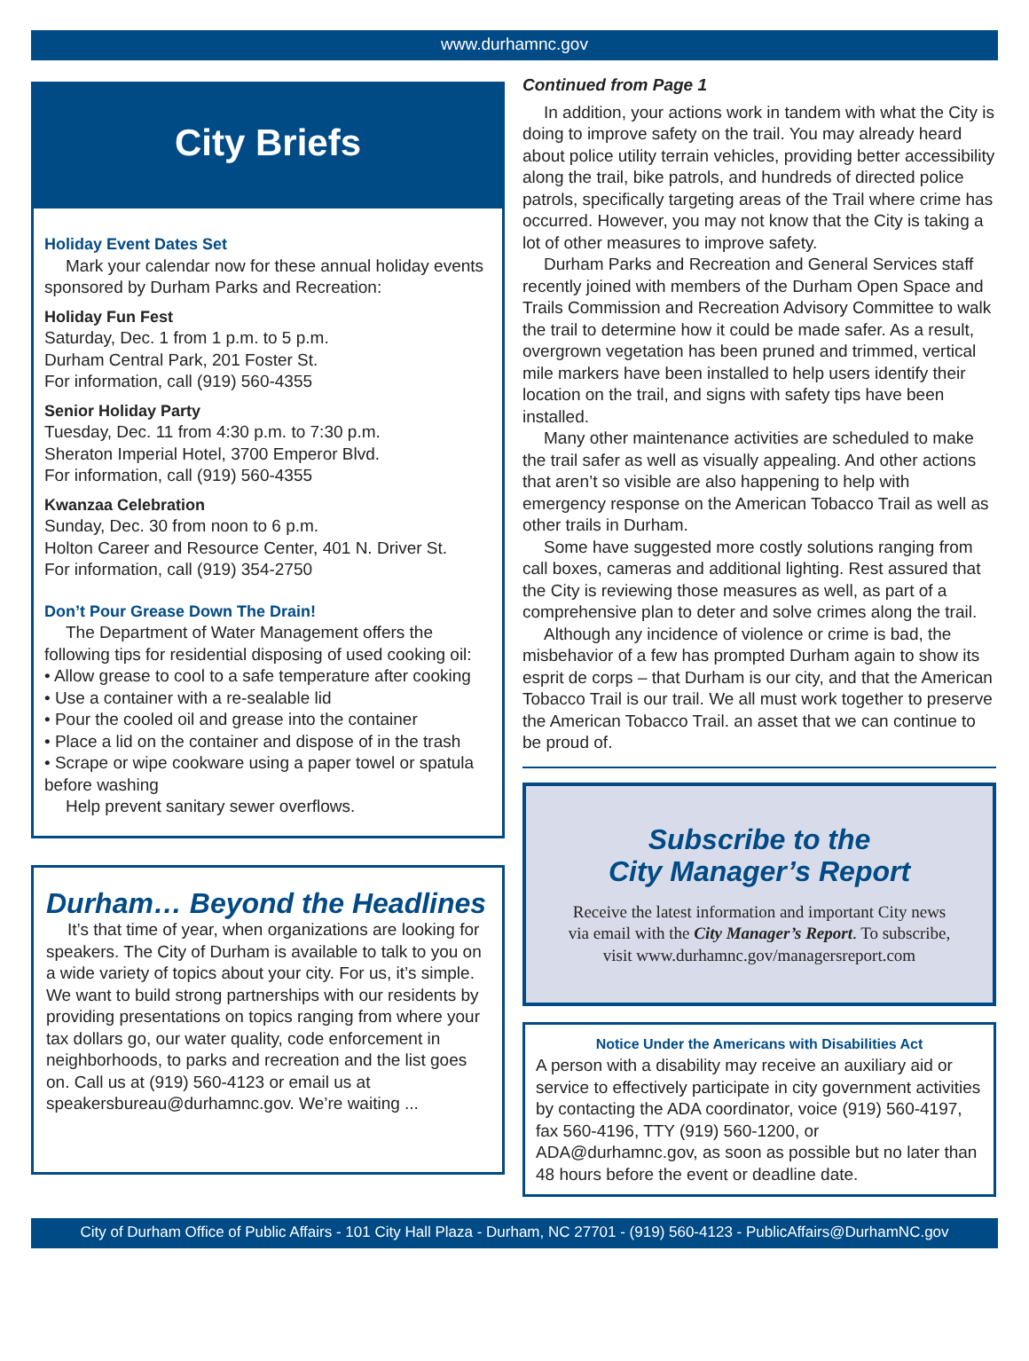www.durhamnc.gov
City Briefs
Holiday Event Dates Set
Mark your calendar now for these annual holiday events sponsored by Durham Parks and Recreation:
Holiday Fun Fest
Saturday, Dec. 1 from 1 p.m. to 5 p.m.
Durham Central Park, 201 Foster St.
For information, call (919) 560-4355
Senior Holiday Party
Tuesday, Dec. 11 from 4:30 p.m. to 7:30 p.m.
Sheraton Imperial Hotel, 3700 Emperor Blvd.
For information, call (919) 560-4355
Kwanzaa Celebration
Sunday, Dec. 30 from noon to 6 p.m.
Holton Career and Resource Center, 401 N. Driver St.
For information, call (919) 354-2750
Don’t Pour Grease Down The Drain!
The Department of Water Management offers the following tips for residential disposing of used cooking oil:
• Allow grease to cool to a safe temperature after cooking
• Use a container with a re-sealable lid
• Pour the cooled oil and grease into the container
• Place a lid on the container and dispose of in the trash
• Scrape or wipe cookware using a paper towel or spatula before washing
Help prevent sanitary sewer overflows.
Durham… Beyond the Headlines
It’s that time of year, when organizations are looking for speakers. The City of Durham is available to talk to you on a wide variety of topics about your city. For us, it’s simple. We want to build strong partnerships with our residents by providing presentations on topics ranging from where your tax dollars go, our water quality, code enforcement in neighborhoods, to parks and recreation and the list goes on. Call us at (919) 560-4123 or email us at speakersbureau@durhamnc.gov. We’re waiting ...
Continued from Page 1
In addition, your actions work in tandem with what the City is doing to improve safety on the trail. You may already heard about police utility terrain vehicles, providing better accessibility along the trail, bike patrols, and hundreds of directed police patrols, specifically targeting areas of the Trail where crime has occurred. However, you may not know that the City is taking a lot of other measures to improve safety.
Durham Parks and Recreation and General Services staff recently joined with members of the Durham Open Space and Trails Commission and Recreation Advisory Committee to walk the trail to determine how it could be made safer. As a result, overgrown vegetation has been pruned and trimmed, vertical mile markers have been installed to help users identify their location on the trail, and signs with safety tips have been installed.
Many other maintenance activities are scheduled to make the trail safer as well as visually appealing. And other actions that aren’t so visible are also happening to help with emergency response on the American Tobacco Trail as well as other trails in Durham.
Some have suggested more costly solutions ranging from call boxes, cameras and additional lighting. Rest assured that the City is reviewing those measures as well, as part of a comprehensive plan to deter and solve crimes along the trail.
Although any incidence of violence or crime is bad, the misbehavior of a few has prompted Durham again to show its esprit de corps – that Durham is our city, and that the American Tobacco Trail is our trail. We all must work together to preserve the American Tobacco Trail. an asset that we can continue to be proud of.
Subscribe to the
City Manager’s Report
Receive the latest information and important City news
via email with the City Manager’s Report. To subscribe,
visit www.durhamnc.gov/managersreport.com
Notice Under the Americans with Disabilities Act
A person with a disability may receive an auxiliary aid or service to effectively participate in city government activities by contacting the ADA coordinator, voice (919) 560-4197, fax 560-4196, TTY (919) 560-1200, or ADA@durhamnc.gov, as soon as possible but no later than 48 hours before the event or deadline date.
City of Durham Office of Public Affairs - 101 City Hall Plaza - Durham, NC 27701 - (919) 560-4123 - PublicAffairs@DurhamNC.gov